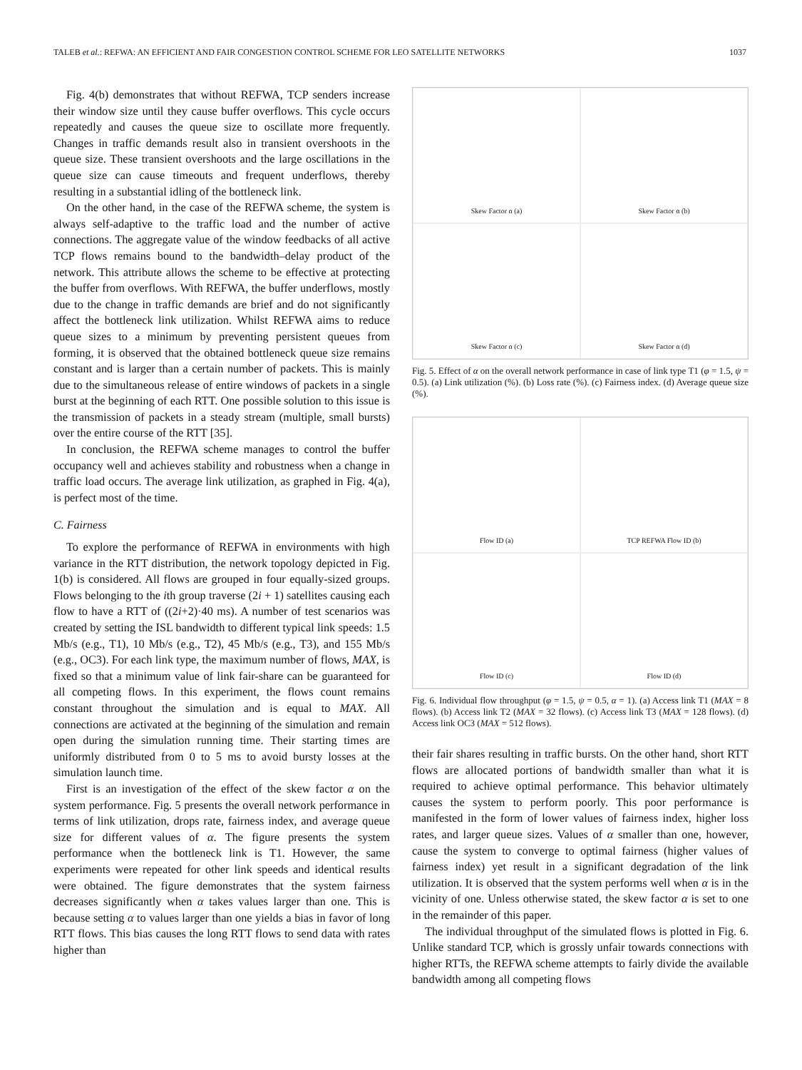TALEB et al.: REFWA: AN EFFICIENT AND FAIR CONGESTION CONTROL SCHEME FOR LEO SATELLITE NETWORKS 1037
Fig. 4(b) demonstrates that without REFWA, TCP senders increase their window size until they cause buffer overflows. This cycle occurs repeatedly and causes the queue size to oscillate more frequently. Changes in traffic demands result also in transient overshoots in the queue size. These transient overshoots and the large oscillations in the queue size can cause timeouts and frequent underflows, thereby resulting in a substantial idling of the bottleneck link.
On the other hand, in the case of the REFWA scheme, the system is always self-adaptive to the traffic load and the number of active connections. The aggregate value of the window feedbacks of all active TCP flows remains bound to the bandwidth–delay product of the network. This attribute allows the scheme to be effective at protecting the buffer from overflows. With REFWA, the buffer underflows, mostly due to the change in traffic demands are brief and do not significantly affect the bottleneck link utilization. Whilst REFWA aims to reduce queue sizes to a minimum by preventing persistent queues from forming, it is observed that the obtained bottleneck queue size remains constant and is larger than a certain number of packets. This is mainly due to the simultaneous release of entire windows of packets in a single burst at the beginning of each RTT. One possible solution to this issue is the transmission of packets in a steady stream (multiple, small bursts) over the entire course of the RTT [35].
In conclusion, the REFWA scheme manages to control the buffer occupancy well and achieves stability and robustness when a change in traffic load occurs. The average link utilization, as graphed in Fig. 4(a), is perfect most of the time.
C. Fairness
To explore the performance of REFWA in environments with high variance in the RTT distribution, the network topology depicted in Fig. 1(b) is considered. All flows are grouped in four equally-sized groups. Flows belonging to the ith group traverse (2i + 1) satellites causing each flow to have a RTT of ((2i+2)·40 ms). A number of test scenarios was created by setting the ISL bandwidth to different typical link speeds: 1.5 Mb/s (e.g., T1), 10 Mb/s (e.g., T2), 45 Mb/s (e.g., T3), and 155 Mb/s (e.g., OC3). For each link type, the maximum number of flows, MAX, is fixed so that a minimum value of link fair-share can be guaranteed for all competing flows. In this experiment, the flows count remains constant throughout the simulation and is equal to MAX. All connections are activated at the beginning of the simulation and remain open during the simulation running time. Their starting times are uniformly distributed from 0 to 5 ms to avoid bursty losses at the simulation launch time.
First is an investigation of the effect of the skew factor α on the system performance. Fig. 5 presents the overall network performance in terms of link utilization, drops rate, fairness index, and average queue size for different values of α. The figure presents the system performance when the bottleneck link is T1. However, the same experiments were repeated for other link speeds and identical results were obtained. The figure demonstrates that the system fairness decreases significantly when α takes values larger than one. This is because setting α to values larger than one yields a bias in favor of long RTT flows. This bias causes the long RTT flows to send data with rates higher than
Skew Factor α (a)
Skew Factor α (b)
Skew Factor α (c)
Skew Factor α (d)
Fig. 5. Effect of α on the overall network performance in case of link type T1 (φ = 1.5, ψ = 0.5). (a) Link utilization (%). (b) Loss rate (%). (c) Fairness index. (d) Average queue size (%).
Flow ID (a)
TCP REFWA Flow ID (b)
Flow ID (c)
Flow ID (d)
Fig. 6. Individual flow throughput (φ = 1.5, ψ = 0.5, α = 1). (a) Access link T1 (MAX = 8 flows). (b) Access link T2 (MAX = 32 flows). (c) Access link T3 (MAX = 128 flows). (d) Access link OC3 (MAX = 512 flows).
their fair shares resulting in traffic bursts. On the other hand, short RTT flows are allocated portions of bandwidth smaller than what it is required to achieve optimal performance. This behavior ultimately causes the system to perform poorly. This poor performance is manifested in the form of lower values of fairness index, higher loss rates, and larger queue sizes. Values of α smaller than one, however, cause the system to converge to optimal fairness (higher values of fairness index) yet result in a significant degradation of the link utilization. It is observed that the system performs well when α is in the vicinity of one. Unless otherwise stated, the skew factor α is set to one in the remainder of this paper.
The individual throughput of the simulated flows is plotted in Fig. 6. Unlike standard TCP, which is grossly unfair towards connections with higher RTTs, the REFWA scheme attempts to fairly divide the available bandwidth among all competing flows